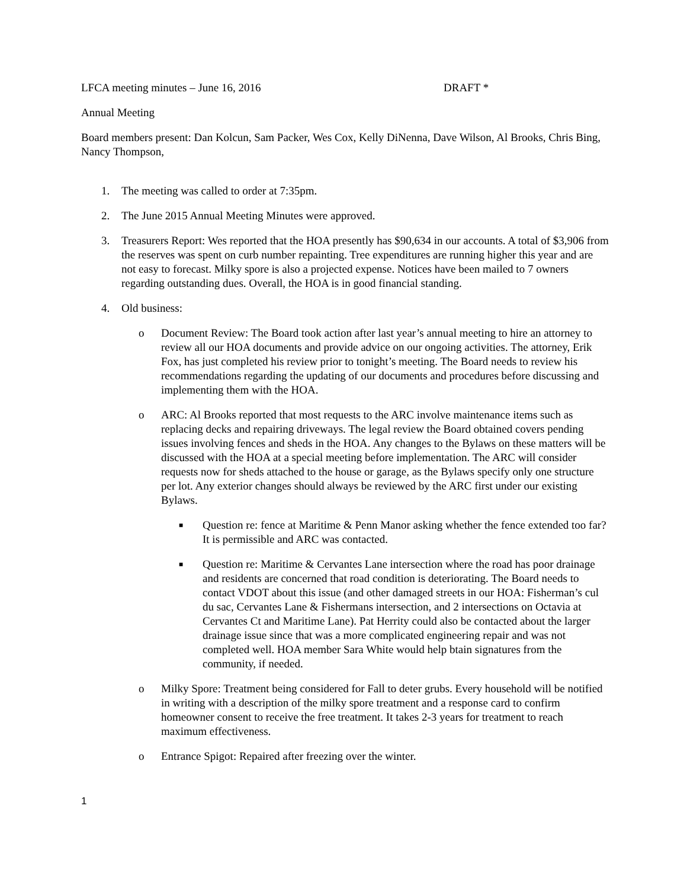LFCA meeting minutes – June 16, 2016 DRAFT *
Annual Meeting
Board members present: Dan Kolcun, Sam Packer, Wes Cox, Kelly DiNenna, Dave Wilson, Al Brooks, Chris Bing, Nancy Thompson,
1. The meeting was called to order at 7:35pm.
2. The June 2015 Annual Meeting Minutes were approved.
3. Treasurers Report: Wes reported that the HOA presently has $90,634 in our accounts. A total of $3,906 from the reserves was spent on curb number repainting. Tree expenditures are running higher this year and are not easy to forecast. Milky spore is also a projected expense. Notices have been mailed to 7 owners regarding outstanding dues. Overall, the HOA is in good financial standing.
4. Old business:
o Document Review: The Board took action after last year’s annual meeting to hire an attorney to review all our HOA documents and provide advice on our ongoing activities. The attorney, Erik Fox, has just completed his review prior to tonight’s meeting. The Board needs to review his recommendations regarding the updating of our documents and procedures before discussing and implementing them with the HOA.
o ARC: Al Brooks reported that most requests to the ARC involve maintenance items such as replacing decks and repairing driveways. The legal review the Board obtained covers pending issues involving fences and sheds in the HOA. Any changes to the Bylaws on these matters will be discussed with the HOA at a special meeting before implementation. The ARC will consider requests now for sheds attached to the house or garage, as the Bylaws specify only one structure per lot. Any exterior changes should always be reviewed by the ARC first under our existing Bylaws.
■
Question re: fence at Maritime & Penn Manor asking whether the fence extended too far? It is permissible and ARC was contacted.
■
Question re: Maritime & Cervantes Lane intersection where the road has poor drainage and residents are concerned that road condition is deteriorating. The Board needs to contact VDOT about this issue (and other damaged streets in our HOA: Fisherman’s cul du sac, Cervantes Lane & Fishermans intersection, and 2 intersections on Octavia at Cervantes Ct and Maritime Lane). Pat Herrity could also be contacted about the larger drainage issue since that was a more complicated engineering repair and was not completed well. HOA member Sara White would help btain signatures from the community, if needed.
o Milky Spore: Treatment being considered for Fall to deter grubs. Every household will be notified in writing with a description of the milky spore treatment and a response card to confirm homeowner consent to receive the free treatment. It takes 2-3 years for treatment to reach maximum effectiveness.
o Entrance Spigot: Repaired after freezing over the winter.
1